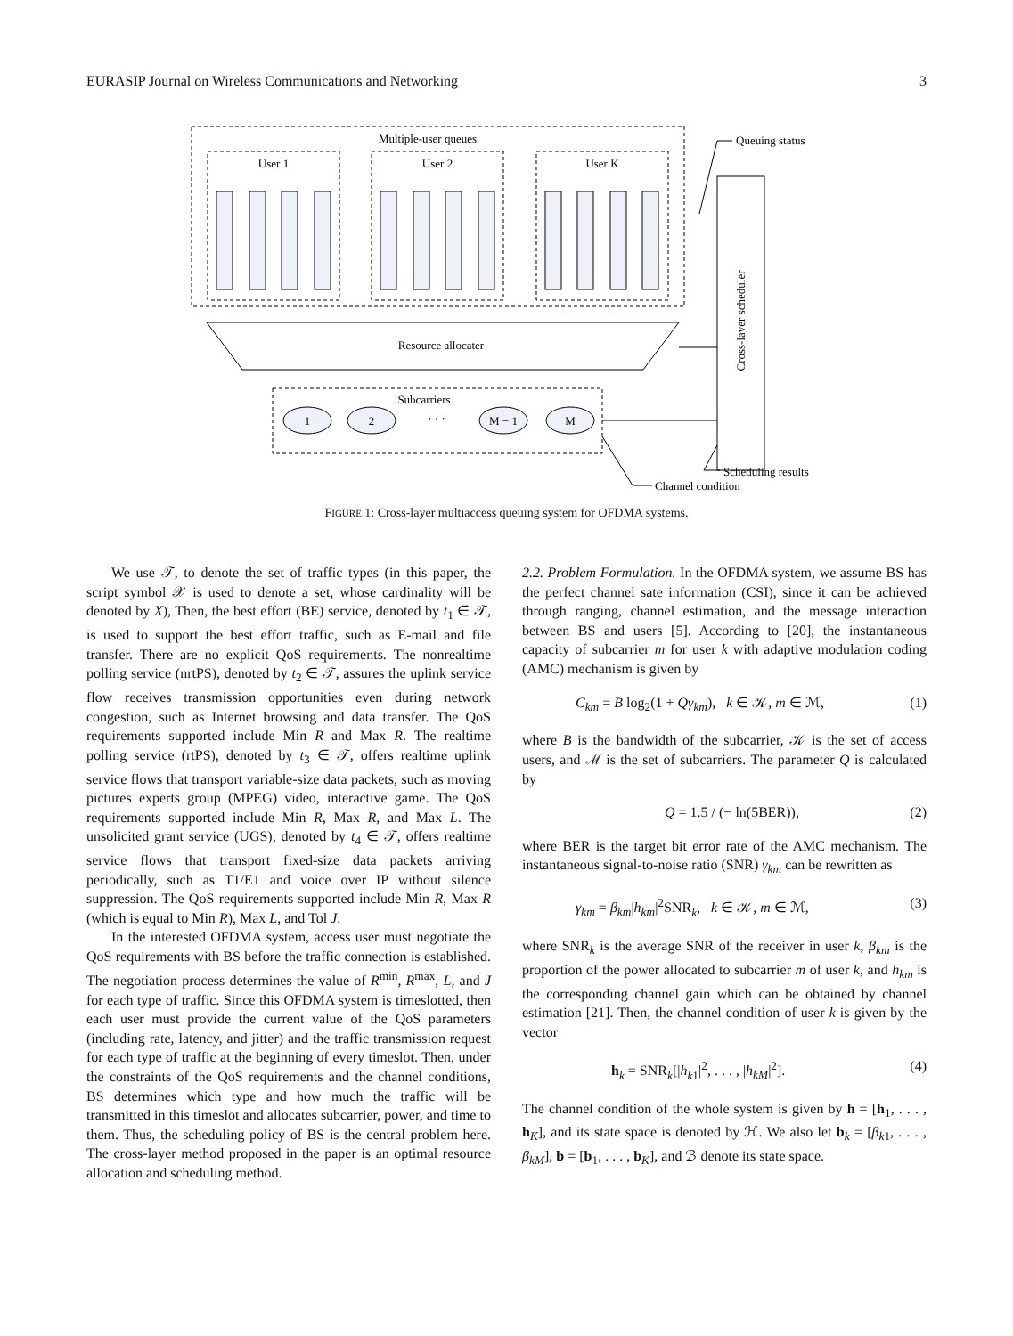EURASIP Journal on Wireless Communications and Networking 3
Multiple-user queues
User 1
User 2
User K
Resource allocater
Subcarriers
1
2
· · ·
M − 1
M
Cross-layer scheduler
Queuing status
Scheduling results
Channel condition
FIGURE 1: Cross-layer multiaccess queuing system for OFDMA systems.
We use 𝒯, to denote the set of traffic types (in this paper, the script symbol 𝒳 is used to denote a set, whose cardinality will be denoted by X), Then, the best effort (BE) service, denoted by t<sub>1</sub> ∈ 𝒯, is used to support the best effort traffic, such as E-mail and file transfer. There are no explicit QoS requirements. The nonrealtime polling service (nrtPS), denoted by t<sub>2</sub> ∈ 𝒯, assures the uplink service flow receives transmission opportunities even during network congestion, such as Internet browsing and data transfer. The QoS requirements supported include Min R and Max R. The realtime polling service (rtPS), denoted by t<sub>3</sub> ∈ 𝒯, offers realtime uplink service flows that transport variable-size data packets, such as moving pictures experts group (MPEG) video, interactive game. The QoS requirements supported include Min R, Max R, and Max L. The unsolicited grant service (UGS), denoted by t<sub>4</sub> ∈ 𝒯, offers realtime service flows that transport fixed-size data packets arriving periodically, such as T1/E1 and voice over IP without silence suppression. The QoS requirements supported include Min R, Max R (which is equal to Min R), Max L, and Tol J.
In the interested OFDMA system, access user must negotiate the QoS requirements with BS before the traffic connection is established. The negotiation process determines the value of R<sup>min</sup>, R<sup>max</sup>, L, and J for each type of traffic. Since this OFDMA system is timeslotted, then each user must provide the current value of the QoS parameters (including rate, latency, and jitter) and the traffic transmission request for each type of traffic at the beginning of every timeslot. Then, under the constraints of the QoS requirements and the channel conditions, BS determines which type and how much the traffic will be transmitted in this timeslot and allocates subcarrier, power, and time to them. Thus, the scheduling policy of BS is the central problem here. The cross-layer method proposed in the paper is an optimal resource allocation and scheduling method.
2.2. Problem Formulation. In the OFDMA system, we assume BS has the perfect channel sate information (CSI), since it can be achieved through ranging, channel estimation, and the message interaction between BS and users [5]. According to [20], the instantaneous capacity of subcarrier m for user k with adaptive modulation coding (AMC) mechanism is given by
C<sub>km</sub> = B log<sub>2</sub>(1 + Qγ<sub>km</sub>), k ∈ 𝒦, m ∈ ℳ, (1)
where B is the bandwidth of the subcarrier, 𝒦 is the set of access users, and ℳ is the set of subcarriers. The parameter Q is calculated by
Q = 1.5 / (− ln(5BER)), (2)
where BER is the target bit error rate of the AMC mechanism. The instantaneous signal-to-noise ratio (SNR) γ<sub>km</sub> can be rewritten as
γ<sub>km</sub> = β<sub>km</sub>|h<sub>km</sub>|<sup>2</sup>SNR<sub>k</sub>, k ∈ 𝒦, m ∈ ℳ, (3)
where SNR<sub>k</sub> is the average SNR of the receiver in user k, β<sub>km</sub> is the proportion of the power allocated to subcarrier m of user k, and h<sub>km</sub> is the corresponding channel gain which can be obtained by channel estimation [21]. Then, the channel condition of user k is given by the vector
h<sub>k</sub> = SNR<sub>k</sub>[|h<sub>k1</sub>|<sup>2</sup>, . . . , |h<sub>kM</sub>|<sup>2</sup>]. (4)
The channel condition of the whole system is given by h = [h<sub>1</sub>, . . . , h<sub>K</sub>], and its state space is denoted by ℋ. We also let b<sub>k</sub> = [β<sub>k1</sub>, . . . , β<sub>kM</sub>], b = [b<sub>1</sub>, . . . , b<sub>K</sub>], and ℬ denote its state space.